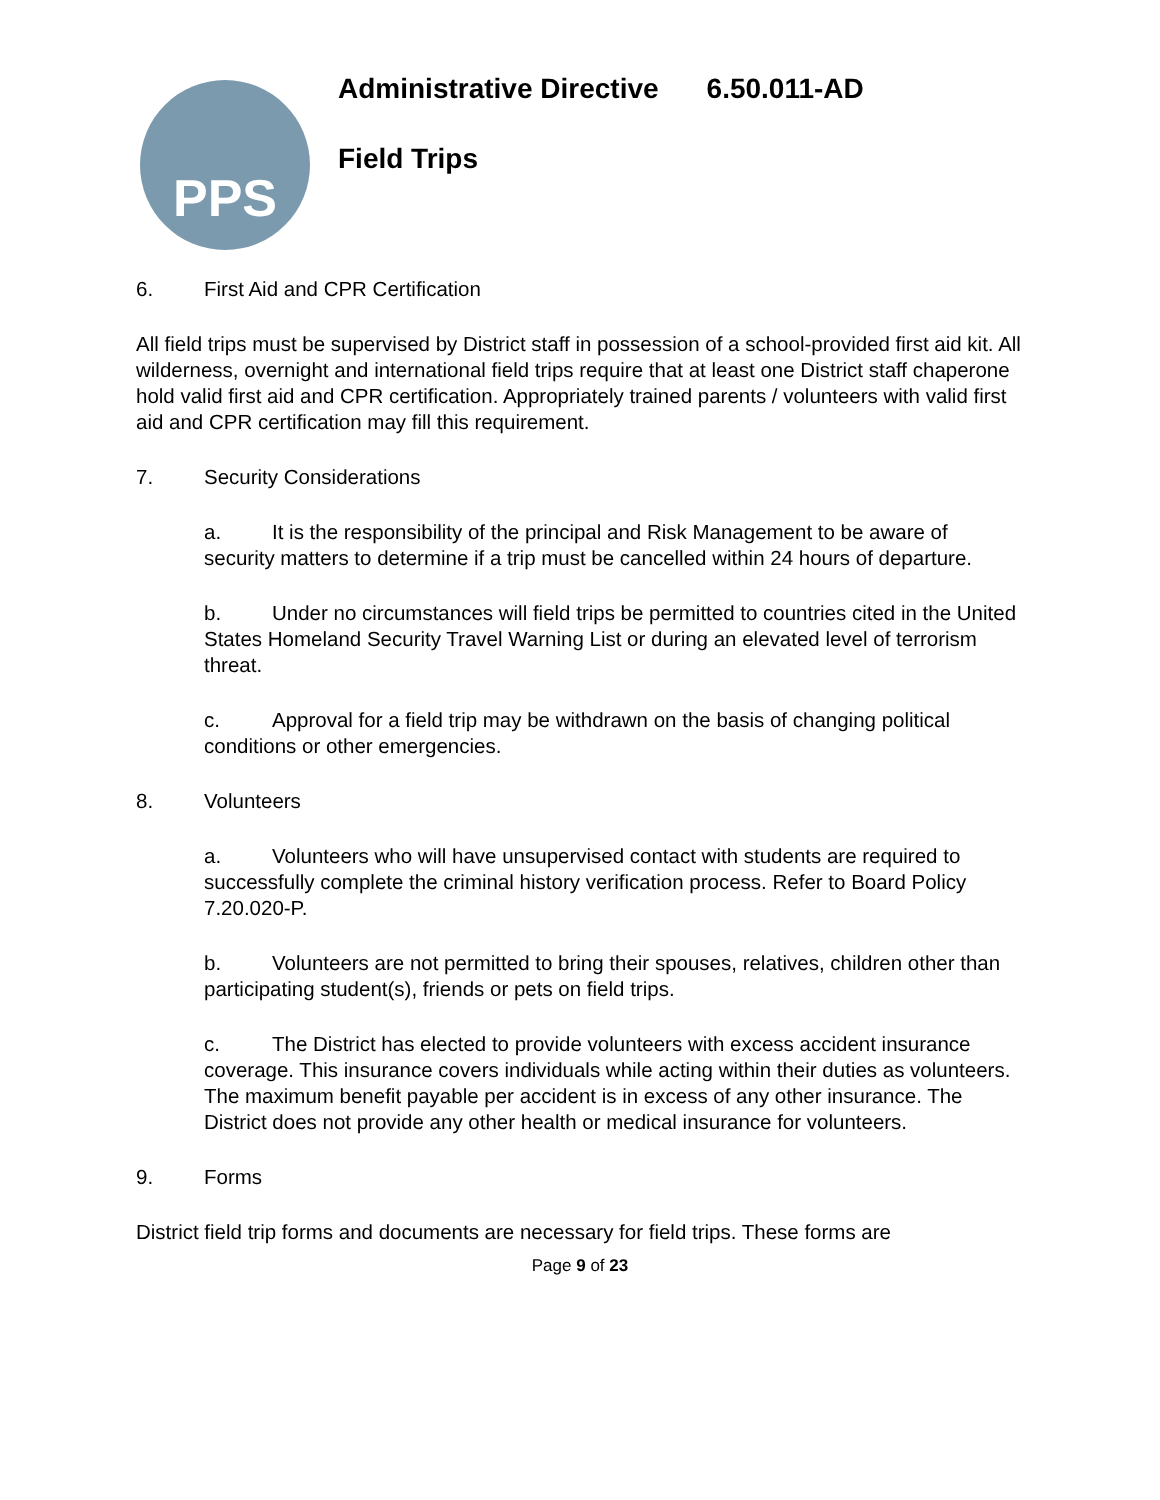PPS
Administrative Directive 6.50.011-AD
Field Trips
6. First Aid and CPR Certification
All field trips must be supervised by District staff in possession of a school-provided first aid kit. All wilderness, overnight and international field trips require that at least one District staff chaperone hold valid first aid and CPR certification. Appropriately trained parents / volunteers with valid first aid and CPR certification may fill this requirement.
7. Security Considerations
a. It is the responsibility of the principal and Risk Management to be aware of security matters to determine if a trip must be cancelled within 24 hours of departure.
b. Under no circumstances will field trips be permitted to countries cited in the United States Homeland Security Travel Warning List or during an elevated level of terrorism threat.
c. Approval for a field trip may be withdrawn on the basis of changing political conditions or other emergencies.
8. Volunteers
a. Volunteers who will have unsupervised contact with students are required to successfully complete the criminal history verification process. Refer to Board Policy 7.20.020-P.
b. Volunteers are not permitted to bring their spouses, relatives, children other than participating student(s), friends or pets on field trips.
c. The District has elected to provide volunteers with excess accident insurance coverage. This insurance covers individuals while acting within their duties as volunteers. The maximum benefit payable per accident is in excess of any other insurance. The District does not provide any other health or medical insurance for volunteers.
9. Forms
District field trip forms and documents are necessary for field trips. These forms are
Page 9 of 23